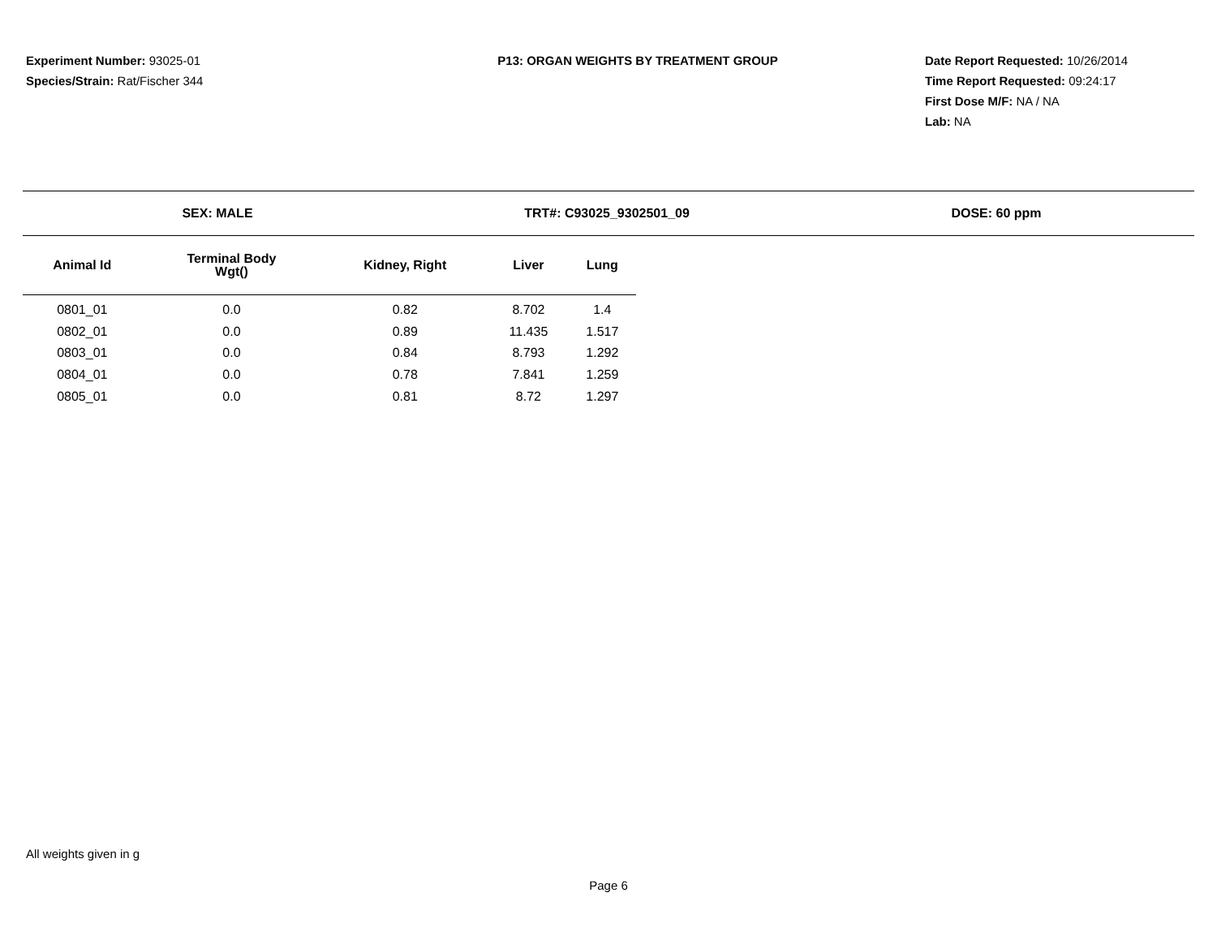Experiment Number: 93025-01
Species/Strain: Rat/Fischer 344
P13: ORGAN WEIGHTS BY TREATMENT GROUP Date Report Requested: 10/26/2014
Time Report Requested: 09:24:17
First Dose M/F: NA / NA
Lab: NA
SEX: MALE TRT#: C93025_9302501_09 DOSE: 60 ppm
| Animal Id | Terminal Body Wgt() | Kidney, Right | Liver | Lung |
| --- | --- | --- | --- | --- |
| 0801_01 | 0.0 | 0.82 | 8.702 | 1.4 |
| 0802_01 | 0.0 | 0.89 | 11.435 | 1.517 |
| 0803_01 | 0.0 | 0.84 | 8.793 | 1.292 |
| 0804_01 | 0.0 | 0.78 | 7.841 | 1.259 |
| 0805_01 | 0.0 | 0.81 | 8.72 | 1.297 |
All weights given in g
Page 6